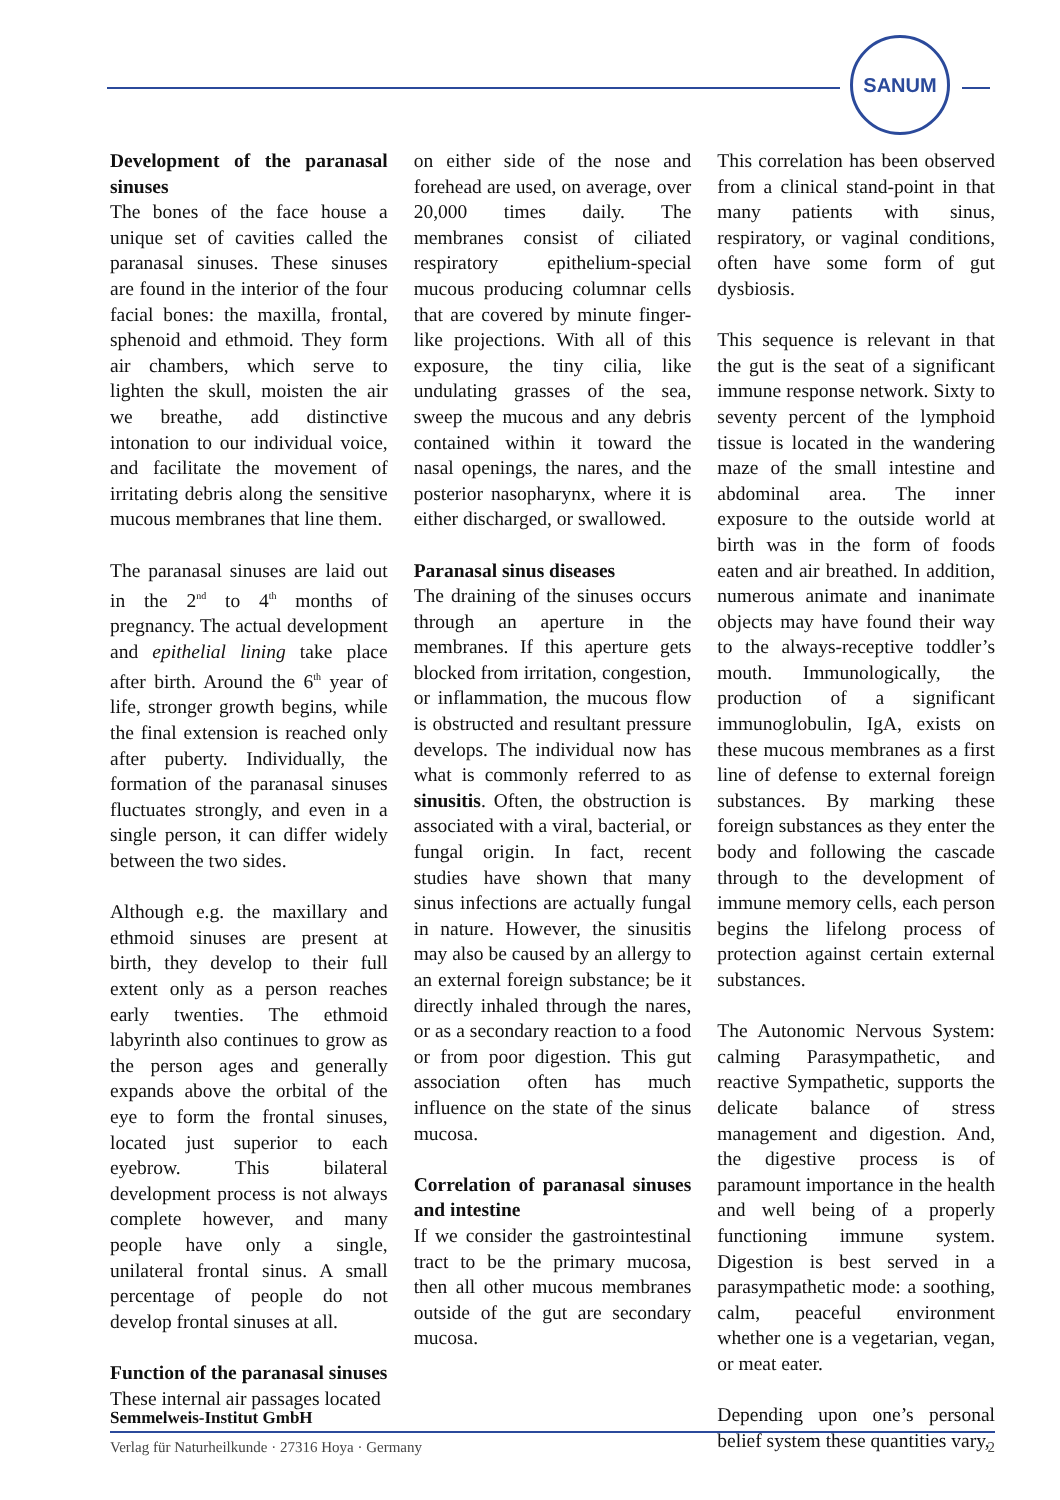SANUM
Development of the paranasal sinuses
The bones of the face house a unique set of cavities called the paranasal sinuses. These sinuses are found in the interior of the four facial bones: the maxilla, frontal, sphenoid and ethmoid. They form air chambers, which serve to lighten the skull, moisten the air we breathe, add distinctive intonation to our individual voice, and facilitate the movement of irritating debris along the sensitive mucous membranes that line them.
The paranasal sinuses are laid out in the 2<sup>nd</sup> to 4<sup>th</sup> months of pregnancy. The actual development and epithelial lining take place after birth. Around the 6<sup>th</sup> year of life, stronger growth begins, while the final extension is reached only after puberty. Individually, the formation of the paranasal sinuses fluctuates strongly, and even in a single person, it can differ widely between the two sides.
Although e.g. the maxillary and ethmoid sinuses are present at birth, they develop to their full extent only as a person reaches early twenties. The ethmoid labyrinth also continues to grow as the person ages and generally expands above the orbital of the eye to form the frontal sinuses, located just superior to each eyebrow. This bilateral development process is not always complete however, and many people have only a single, unilateral frontal sinus. A small percentage of people do not develop frontal sinuses at all.
Function of the paranasal sinuses
These internal air passages located
on either side of the nose and forehead are used, on average, over 20,000 times daily. The membranes consist of ciliated respiratory epithelium-special mucous producing columnar cells that are covered by minute finger-like projections. With all of this exposure, the tiny cilia, like undulating grasses of the sea, sweep the mucous and any debris contained within it toward the nasal openings, the nares, and the posterior nasopharynx, where it is either discharged, or swallowed.
Paranasal sinus diseases
The draining of the sinuses occurs through an aperture in the membranes. If this aperture gets blocked from irritation, congestion, or inflammation, the mucous flow is obstructed and resultant pressure develops. The individual now has what is commonly referred to as sinusitis. Often, the obstruction is associated with a viral, bacterial, or fungal origin. In fact, recent studies have shown that many sinus infections are actually fungal in nature. However, the sinusitis may also be caused by an allergy to an external foreign substance; be it directly inhaled through the nares, or as a secondary reaction to a food or from poor digestion. This gut association often has much influence on the state of the sinus mucosa.
Correlation of paranasal sinuses and intestine
If we consider the gastrointestinal tract to be the primary mucosa, then all other mucous membranes outside of the gut are secondary mucosa.
This correlation has been observed from a clinical stand-point in that many patients with sinus, respiratory, or vaginal conditions, often have some form of gut dysbiosis.
This sequence is relevant in that the gut is the seat of a significant immune response network. Sixty to seventy percent of the lymphoid tissue is located in the wandering maze of the small intestine and abdominal area. The inner exposure to the outside world at birth was in the form of foods eaten and air breathed. In addition, numerous animate and inanimate objects may have found their way to the always-receptive toddler’s mouth. Immunologically, the production of a significant immunoglobulin, IgA, exists on these mucous membranes as a first line of defense to external foreign substances. By marking these foreign substances as they enter the body and following the cascade through to the development of immune memory cells, each person begins the lifelong process of protection against certain external substances.
The Autonomic Nervous System: calming Parasympathetic, and reactive Sympathetic, supports the delicate balance of stress management and digestion. And, the digestive process is of paramount importance in the health and well being of a properly functioning immune system. Digestion is best served in a parasympathetic mode: a soothing, calm, peaceful environment whether one is a vegetarian, vegan, or meat eater.
Depending upon one’s personal belief system these quantities vary,
Semmelweis-Institut GmbH
Verlag für Naturheilkunde · 27316 Hoya · Germany 2